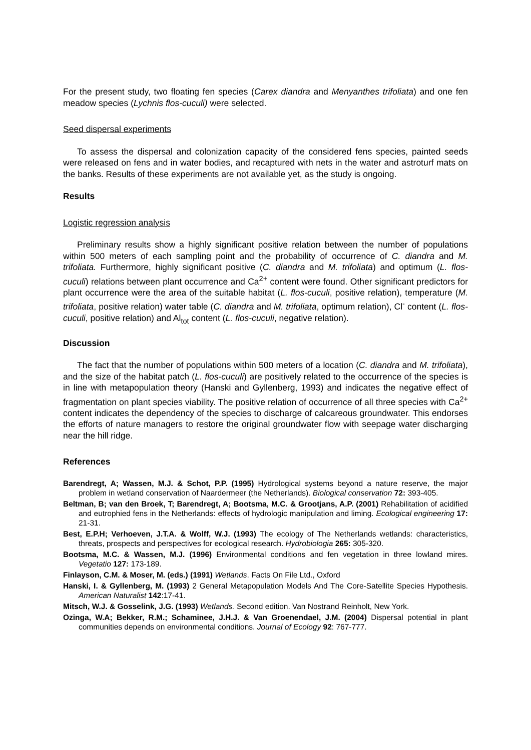For the present study, two floating fen species (Carex diandra and Menyanthes trifoliata) and one fen meadow species (Lychnis flos-cuculi) were selected.
Seed dispersal experiments
To assess the dispersal and colonization capacity of the considered fens species, painted seeds were released on fens and in water bodies, and recaptured with nets in the water and astroturf mats on the banks. Results of these experiments are not available yet, as the study is ongoing.
Results
Logistic regression analysis
Preliminary results show a highly significant positive relation between the number of populations within 500 meters of each sampling point and the probability of occurrence of C. diandra and M. trifoliata. Furthermore, highly significant positive (C. diandra and M. trifoliata) and optimum (L. flos-cuculi) relations between plant occurrence and Ca<sup>2+</sup> content were found. Other significant predictors for plant occurrence were the area of the suitable habitat (L. flos-cuculi, positive relation), temperature (M. trifoliata, positive relation) water table (C. diandra and M. trifoliata, optimum relation), Cl<sup>-</sup> content (L. flos-cuculi, positive relation) and Al<sub>tot</sub> content (L. flos-cuculi, negative relation).
Discussion
The fact that the number of populations within 500 meters of a location (C. diandra and M. trifoliata), and the size of the habitat patch (L. flos-cuculi) are positively related to the occurrence of the species is in line with metapopulation theory (Hanski and Gyllenberg, 1993) and indicates the negative effect of fragmentation on plant species viability. The positive relation of occurrence of all three species with Ca<sup>2+</sup> content indicates the dependency of the species to discharge of calcareous groundwater. This endorses the efforts of nature managers to restore the original groundwater flow with seepage water discharging near the hill ridge.
References
Barendregt, A; Wassen, M.J. & Schot, P.P. (1995) Hydrological systems beyond a nature reserve, the major problem in wetland conservation of Naardermeer (the Netherlands). Biological conservation 72: 393-405.
Beltman, B; van den Broek, T; Barendregt, A; Bootsma, M.C. & Grootjans, A.P. (2001) Rehabilitation of acidified and eutrophied fens in the Netherlands: effects of hydrologic manipulation and liming. Ecological engineering 17: 21-31.
Best, E.P.H; Verhoeven, J.T.A. & Wolff, W.J. (1993) The ecology of The Netherlands wetlands: characteristics, threats, prospects and perspectives for ecological research. Hydrobiologia 265: 305-320.
Bootsma, M.C. & Wassen, M.J. (1996) Environmental conditions and fen vegetation in three lowland mires. Vegetatio 127: 173-189.
Finlayson, C.M. & Moser, M. (eds.) (1991) Wetlands. Facts On File Ltd., Oxford
Hanski, I. & Gyllenberg, M. (1993) 2 General Metapopulation Models And The Core-Satellite Species Hypothesis. American Naturalist 142:17-41.
Mitsch, W.J. & Gosselink, J.G. (1993) Wetlands. Second edition. Van Nostrand Reinholt, New York.
Ozinga, W.A; Bekker, R.M.; Schaminee, J.H.J. & Van Groenendael, J.M. (2004) Dispersal potential in plant communities depends on environmental conditions. Journal of Ecology 92: 767-777.